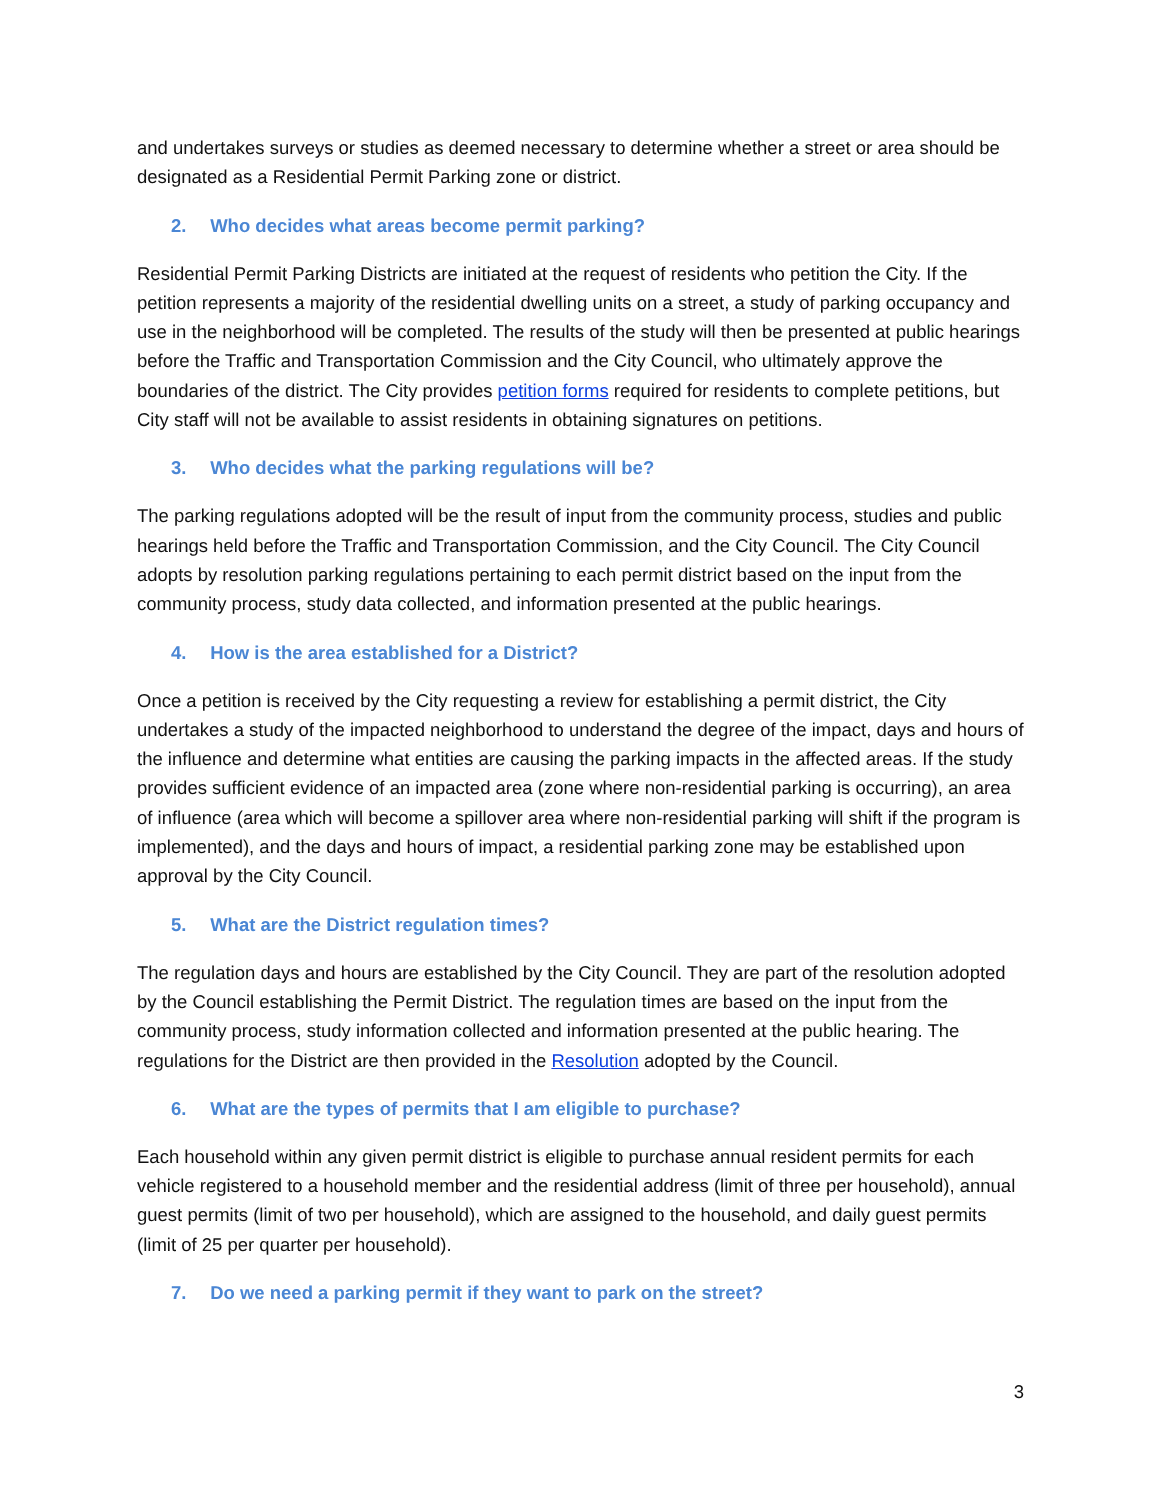and undertakes surveys or studies as deemed necessary to determine whether a street or area should be designated as a Residential Permit Parking zone or district.
2. Who decides what areas become permit parking?
Residential Permit Parking Districts are initiated at the request of residents who petition the City. If the petition represents a majority of the residential dwelling units on a street, a study of parking occupancy and use in the neighborhood will be completed. The results of the study will then be presented at public hearings before the Traffic and Transportation Commission and the City Council, who ultimately approve the boundaries of the district. The City provides petition forms required for residents to complete petitions, but City staff will not be available to assist residents in obtaining signatures on petitions.
3. Who decides what the parking regulations will be?
The parking regulations adopted will be the result of input from the community process, studies and public hearings held before the Traffic and Transportation Commission, and the City Council. The City Council adopts by resolution parking regulations pertaining to each permit district based on the input from the community process, study data collected, and information presented at the public hearings.
4. How is the area established for a District?
Once a petition is received by the City requesting a review for establishing a permit district, the City undertakes a study of the impacted neighborhood to understand the degree of the impact, days and hours of the influence and determine what entities are causing the parking impacts in the affected areas. If the study provides sufficient evidence of an impacted area (zone where non-residential parking is occurring), an area of influence (area which will become a spillover area where non-residential parking will shift if the program is implemented), and the days and hours of impact, a residential parking zone may be established upon approval by the City Council.
5. What are the District regulation times?
The regulation days and hours are established by the City Council. They are part of the resolution adopted by the Council establishing the Permit District. The regulation times are based on the input from the community process, study information collected and information presented at the public hearing. The regulations for the District are then provided in the Resolution adopted by the Council.
6. What are the types of permits that I am eligible to purchase?
Each household within any given permit district is eligible to purchase annual resident permits for each vehicle registered to a household member and the residential address (limit of three per household), annual guest permits (limit of two per household), which are assigned to the household, and daily guest permits (limit of 25 per quarter per household).
7. Do we need a parking permit if they want to park on the street?
3